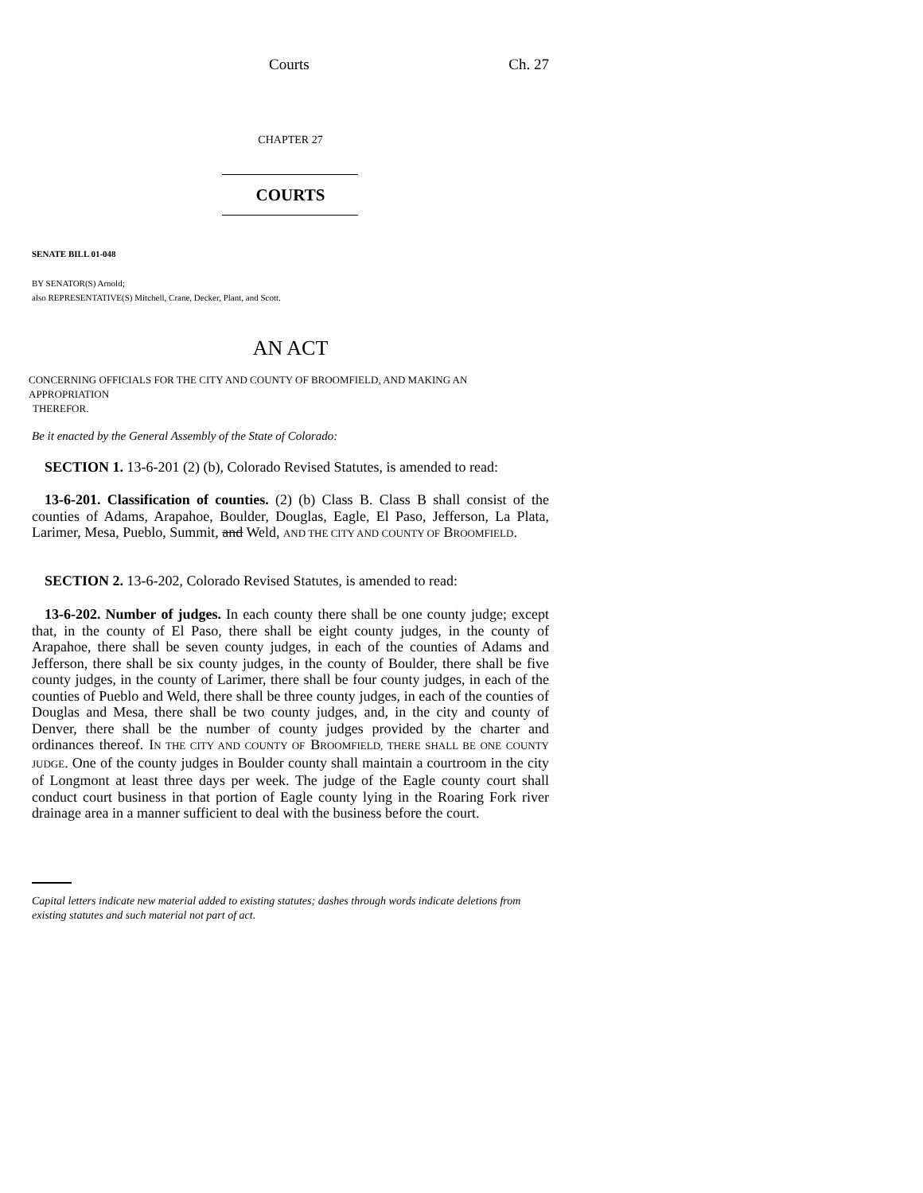Courts Ch. 27
CHAPTER 27
COURTS
SENATE BILL 01-048
BY SENATOR(S) Arnold;
also REPRESENTATIVE(S) Mitchell, Crane, Decker, Plant, and Scott.
AN ACT
CONCERNING OFFICIALS FOR THE CITY AND COUNTY OF BROOMFIELD, AND MAKING AN APPROPRIATION
THEREFOR.
Be it enacted by the General Assembly of the State of Colorado:
SECTION 1. 13-6-201 (2) (b), Colorado Revised Statutes, is amended to read:
13-6-201. Classification of counties. (2) (b) Class B. Class B shall consist of the counties of Adams, Arapahoe, Boulder, Douglas, Eagle, El Paso, Jefferson, La Plata, Larimer, Mesa, Pueblo, Summit, and Weld, AND THE CITY AND COUNTY OF BROOMFIELD.
SECTION 2. 13-6-202, Colorado Revised Statutes, is amended to read:
13-6-202. Number of judges. In each county there shall be one county judge; except that, in the county of El Paso, there shall be eight county judges, in the county of Arapahoe, there shall be seven county judges, in each of the counties of Adams and Jefferson, there shall be six county judges, in the county of Boulder, there shall be five county judges, in the county of Larimer, there shall be four county judges, in each of the counties of Pueblo and Weld, there shall be three county judges, in each of the counties of Douglas and Mesa, there shall be two county judges, and, in the city and county of Denver, there shall be the number of county judges provided by the charter and ordinances thereof. IN THE CITY AND COUNTY OF BROOMFIELD, THERE SHALL BE ONE COUNTY JUDGE. One of the county judges in Boulder county shall maintain a courtroom in the city of Longmont at least three days per week. The judge of the Eagle county court shall conduct court business in that portion of Eagle county lying in the Roaring Fork river drainage area in a manner sufficient to deal with the business before the court.
Capital letters indicate new material added to existing statutes; dashes through words indicate deletions from existing statutes and such material not part of act.